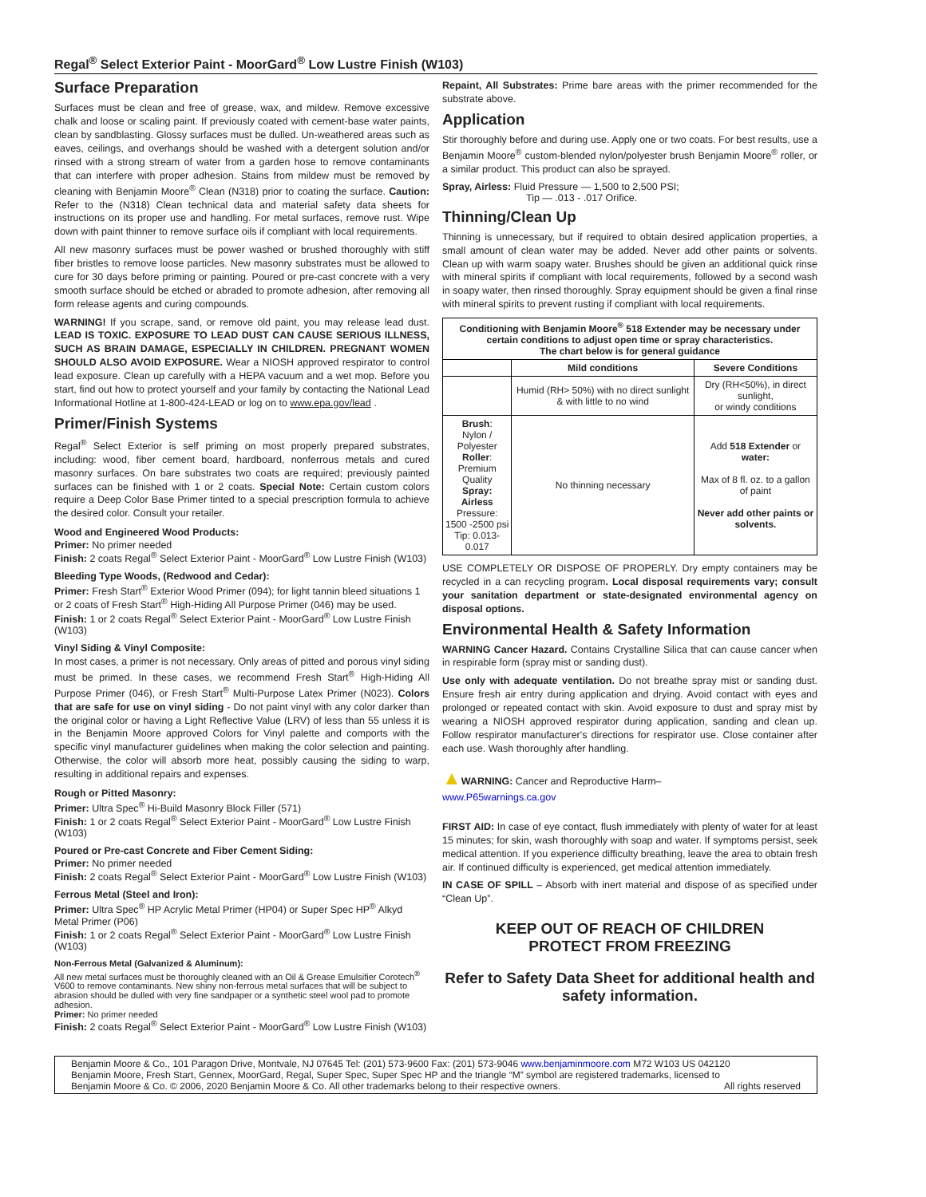Regal<sup>®</sup> Select Exterior Paint - MoorGard<sup>®</sup> Low Lustre Finish (W103)
Surface Preparation
Surfaces must be clean and free of grease, wax, and mildew. Remove excessive chalk and loose or scaling paint. If previously coated with cement-base water paints, clean by sandblasting. Glossy surfaces must be dulled. Un-weathered areas such as eaves, ceilings, and overhangs should be washed with a detergent solution and/or rinsed with a strong stream of water from a garden hose to remove contaminants that can interfere with proper adhesion. Stains from mildew must be removed by cleaning with Benjamin Moore<sup>®</sup> Clean (N318) prior to coating the surface. Caution: Refer to the (N318) Clean technical data and material safety data sheets for instructions on its proper use and handling. For metal surfaces, remove rust. Wipe down with paint thinner to remove surface oils if compliant with local requirements.
All new masonry surfaces must be power washed or brushed thoroughly with stiff fiber bristles to remove loose particles. New masonry substrates must be allowed to cure for 30 days before priming or painting. Poured or pre-cast concrete with a very smooth surface should be etched or abraded to promote adhesion, after removing all form release agents and curing compounds.
WARNING! If you scrape, sand, or remove old paint, you may release lead dust. LEAD IS TOXIC. EXPOSURE TO LEAD DUST CAN CAUSE SERIOUS ILLNESS, SUCH AS BRAIN DAMAGE, ESPECIALLY IN CHILDREN. PREGNANT WOMEN SHOULD ALSO AVOID EXPOSURE. Wear a NIOSH approved respirator to control lead exposure. Clean up carefully with a HEPA vacuum and a wet mop. Before you start, find out how to protect yourself and your family by contacting the National Lead Informational Hotline at 1-800-424-LEAD or log on to www.epa.gov/lead .
Primer/Finish Systems
Regal<sup>®</sup> Select Exterior is self priming on most properly prepared substrates, including: wood, fiber cement board, hardboard, nonferrous metals and cured masonry surfaces. On bare substrates two coats are required; previously painted surfaces can be finished with 1 or 2 coats. Special Note: Certain custom colors require a Deep Color Base Primer tinted to a special prescription formula to achieve the desired color. Consult your retailer.
Wood and Engineered Wood Products:
Primer: No primer needed
Finish: 2 coats Regal<sup>®</sup> Select Exterior Paint - MoorGard<sup>®</sup> Low Lustre Finish (W103)
Bleeding Type Woods, (Redwood and Cedar):
Primer: Fresh Start<sup>®</sup> Exterior Wood Primer (094); for light tannin bleed situations 1 or 2 coats of Fresh Start<sup>®</sup> High-Hiding All Purpose Primer (046) may be used.
Finish: 1 or 2 coats Regal<sup>®</sup> Select Exterior Paint - MoorGard<sup>®</sup> Low Lustre Finish (W103)
Vinyl Siding & Vinyl Composite:
In most cases, a primer is not necessary. Only areas of pitted and porous vinyl siding must be primed. In these cases, we recommend Fresh Start<sup>®</sup> High-Hiding All Purpose Primer (046), or Fresh Start<sup>®</sup> Multi-Purpose Latex Primer (N023). Colors that are safe for use on vinyl siding - Do not paint vinyl with any color darker than the original color or having a Light Reflective Value (LRV) of less than 55 unless it is in the Benjamin Moore approved Colors for Vinyl palette and comports with the specific vinyl manufacturer guidelines when making the color selection and painting. Otherwise, the color will absorb more heat, possibly causing the siding to warp, resulting in additional repairs and expenses.
Rough or Pitted Masonry:
Primer: Ultra Spec<sup>®</sup> Hi-Build Masonry Block Filler (571)
Finish: 1 or 2 coats Regal<sup>®</sup> Select Exterior Paint - MoorGard<sup>®</sup> Low Lustre Finish (W103)
Poured or Pre-cast Concrete and Fiber Cement Siding:
Primer: No primer needed
Finish: 2 coats Regal<sup>®</sup> Select Exterior Paint - MoorGard<sup>®</sup> Low Lustre Finish (W103)
Ferrous Metal (Steel and Iron):
Primer: Ultra Spec<sup>®</sup> HP Acrylic Metal Primer (HP04) or Super Spec HP<sup>®</sup> Alkyd Metal Primer (P06)
Finish: 1 or 2 coats Regal<sup>®</sup> Select Exterior Paint - MoorGard<sup>®</sup> Low Lustre Finish (W103)
Non-Ferrous Metal (Galvanized & Aluminum):
All new metal surfaces must be thoroughly cleaned with an Oil & Grease Emulsifier Corotech<sup>®</sup> V600 to remove contaminants. New shiny non-ferrous metal surfaces that will be subject to abrasion should be dulled with very fine sandpaper or a synthetic steel wool pad to promote adhesion.
Primer: No primer needed
Finish: 2 coats Regal<sup>®</sup> Select Exterior Paint - MoorGard<sup>®</sup> Low Lustre Finish (W103)
Repaint, All Substrates: Prime bare areas with the primer recommended for the substrate above.
Application
Stir thoroughly before and during use. Apply one or two coats. For best results, use a Benjamin Moore<sup>®</sup> custom-blended nylon/polyester brush Benjamin Moore<sup>®</sup> roller, or a similar product. This product can also be sprayed.
Spray, Airless: Fluid Pressure — 1,500 to 2,500 PSI;
Tip — .013 - .017 Orifice.
Thinning/Clean Up
Thinning is unnecessary, but if required to obtain desired application properties, a small amount of clean water may be added. Never add other paints or solvents. Clean up with warm soapy water. Brushes should be given an additional quick rinse with mineral spirits if compliant with local requirements, followed by a second wash in soapy water, then rinsed thoroughly. Spray equipment should be given a final rinse with mineral spirits to prevent rusting if compliant with local requirements.
| Conditioning with Benjamin Moore<sup>®</sup> 518 Extender may be necessary under certain conditions to adjust open time or spray characteristics. The chart below is for general guidance | | |
| --- | --- | --- |
| | Mild conditions | Severe Conditions |
| | Humid (RH> 50%) with no direct sunlight & with little to no wind | Dry (RH<50%), in direct sunlight, or windy conditions |
| Brush : Nylon / Polyester Roller : Premium Quality Spray: Airless Pressure: 1500 -2500 psi Tip: 0.013-0.017 | No thinning necessary | Add 518 Extender or water: Max of 8 fl. oz. to a gallon of paint Never add other paints or solvents. |
USE COMPLETELY OR DISPOSE OF PROPERLY. Dry empty containers may be recycled in a can recycling program. Local disposal requirements vary; consult your sanitation department or state-designated environmental agency on disposal options.
Environmental Health & Safety Information
WARNING Cancer Hazard. Contains Crystalline Silica that can cause cancer when in respirable form (spray mist or sanding dust).
Use only with adequate ventilation. Do not breathe spray mist or sanding dust. Ensure fresh air entry during application and drying. Avoid contact with eyes and prolonged or repeated contact with skin. Avoid exposure to dust and spray mist by wearing a NIOSH approved respirator during application, sanding and clean up. Follow respirator manufacturer's directions for respirator use. Close container after each use. Wash thoroughly after handling.
▲WARNING: Cancer and Reproductive Harm–
www.P65warnings.ca.gov
FIRST AID: In case of eye contact, flush immediately with plenty of water for at least 15 minutes; for skin, wash thoroughly with soap and water. If symptoms persist, seek medical attention. If you experience difficulty breathing, leave the area to obtain fresh air. If continued difficulty is experienced, get medical attention immediately.
IN CASE OF SPILL – Absorb with inert material and dispose of as specified under “Clean Up”.
KEEP OUT OF REACH OF CHILDREN
PROTECT FROM FREEZING
Refer to Safety Data Sheet for additional health and safety information.
Benjamin Moore & Co., 101 Paragon Drive, Montvale, NJ 07645 Tel: (201) 573-9600 Fax: (201) 573-9046 www.benjaminmoore.com M72 W103 US 042120
Benjamin Moore, Fresh Start, Gennex, MoorGard, Regal, Super Spec, Super Spec HP and the triangle “M” symbol are registered trademarks, licensed to
Benjamin Moore & Co. © 2006, 2020 Benjamin Moore & Co. All other trademarks belong to their respective owners. All rights reserved